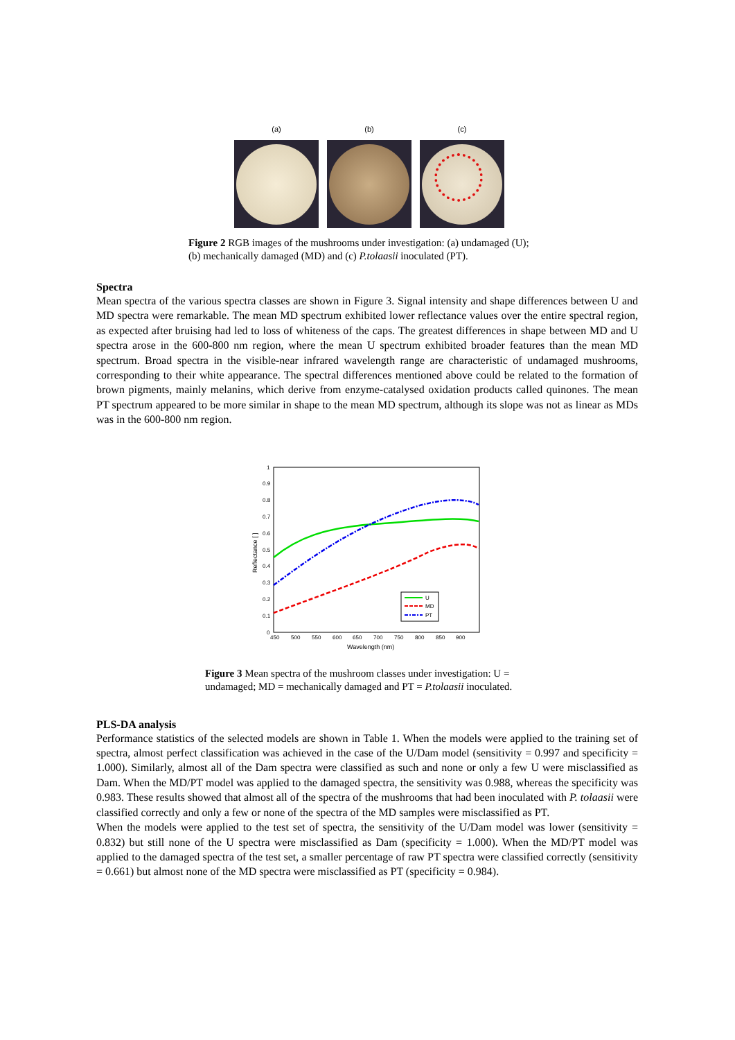(a) (b) (c)
Figure 2 RGB images of the mushrooms under investigation: (a) undamaged (U);
(b) mechanically damaged (MD) and (c) P.tolaasii inoculated (PT).
Spectra
Mean spectra of the various spectra classes are shown in Figure 3. Signal intensity and shape differences between U and MD spectra were remarkable. The mean MD spectrum exhibited lower reflectance values over the entire spectral region, as expected after bruising had led to loss of whiteness of the caps. The greatest differences in shape between MD and U spectra arose in the 600-800 nm region, where the mean U spectrum exhibited broader features than the mean MD spectrum. Broad spectra in the visible-near infrared wavelength range are characteristic of undamaged mushrooms, corresponding to their white appearance. The spectral differences mentioned above could be related to the formation of brown pigments, mainly melanins, which derive from enzyme-catalysed oxidation products called quinones. The mean PT spectrum appeared to be more similar in shape to the mean MD spectrum, although its slope was not as linear as MDs was in the 600-800 nm region.
1
0.9
0.8
0.7
0.6
0.5
0.4
0.3
0.2
0.1
0
450
500
550
600
650
700
750
800
850
900
Wavelength (nm)
Reflectance [ ]
U
MD
PT
Figure 3 Mean spectra of the mushroom classes under investigation: U =
undamaged; MD = mechanically damaged and PT = P.tolaasii inoculated.
PLS-DA analysis
Performance statistics of the selected models are shown in Table 1. When the models were applied to the training set of spectra, almost perfect classification was achieved in the case of the U/Dam model (sensitivity = 0.997 and specificity = 1.000). Similarly, almost all of the Dam spectra were classified as such and none or only a few U were misclassified as Dam. When the MD/PT model was applied to the damaged spectra, the sensitivity was 0.988, whereas the specificity was 0.983. These results showed that almost all of the spectra of the mushrooms that had been inoculated with P. tolaasii were classified correctly and only a few or none of the spectra of the MD samples were misclassified as PT.
When the models were applied to the test set of spectra, the sensitivity of the U/Dam model was lower (sensitivity = 0.832) but still none of the U spectra were misclassified as Dam (specificity = 1.000). When the MD/PT model was applied to the damaged spectra of the test set, a smaller percentage of raw PT spectra were classified correctly (sensitivity = 0.661) but almost none of the MD spectra were misclassified as PT (specificity = 0.984).